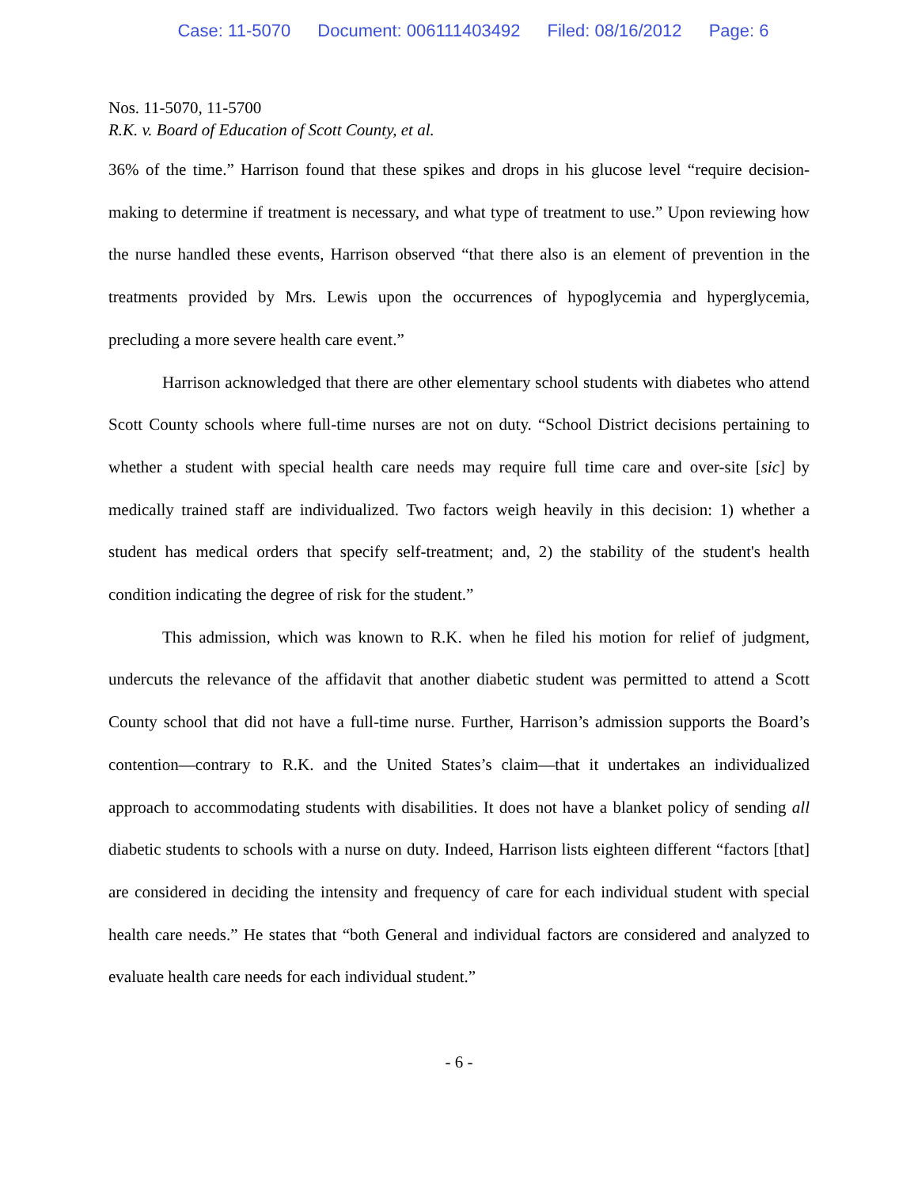Case: 11-5070 Document: 006111403492 Filed: 08/16/2012 Page: 6
Nos. 11-5070, 11-5700
R.K. v. Board of Education of Scott County, et al.
36% of the time.” Harrison found that these spikes and drops in his glucose level “require decision-making to determine if treatment is necessary, and what type of treatment to use.” Upon reviewing how the nurse handled these events, Harrison observed “that there also is an element of prevention in the treatments provided by Mrs. Lewis upon the occurrences of hypoglycemia and hyperglycemia, precluding a more severe health care event.”
Harrison acknowledged that there are other elementary school students with diabetes who attend Scott County schools where full-time nurses are not on duty. “School District decisions pertaining to whether a student with special health care needs may require full time care and over-site [sic] by medically trained staff are individualized. Two factors weigh heavily in this decision: 1) whether a student has medical orders that specify self-treatment; and, 2) the stability of the student's health condition indicating the degree of risk for the student.”
This admission, which was known to R.K. when he filed his motion for relief of judgment, undercuts the relevance of the affidavit that another diabetic student was permitted to attend a Scott County school that did not have a full-time nurse. Further, Harrison’s admission supports the Board’s contention—contrary to R.K. and the United States’s claim—that it undertakes an individualized approach to accommodating students with disabilities. It does not have a blanket policy of sending all diabetic students to schools with a nurse on duty. Indeed, Harrison lists eighteen different “factors [that] are considered in deciding the intensity and frequency of care for each individual student with special health care needs.” He states that “both General and individual factors are considered and analyzed to evaluate health care needs for each individual student.”
- 6 -